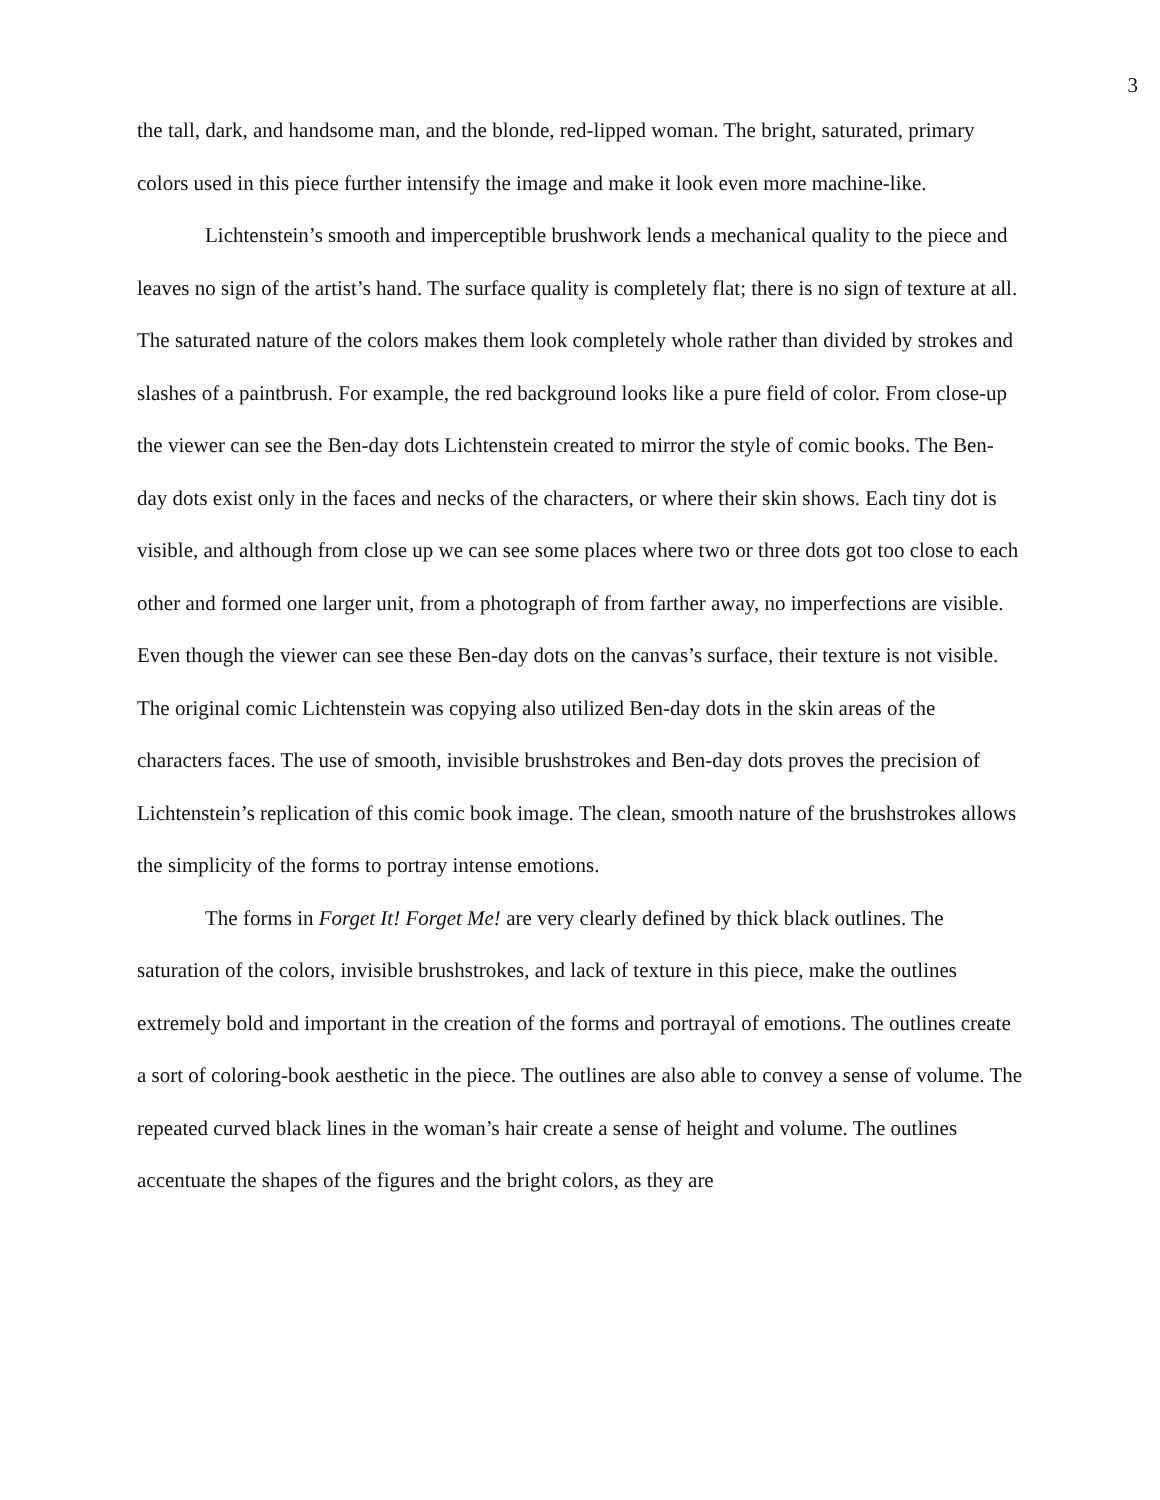3
the tall, dark, and handsome man, and the blonde, red-lipped woman. The bright, saturated, primary colors used in this piece further intensify the image and make it look even more machine-like.
Lichtenstein’s smooth and imperceptible brushwork lends a mechanical quality to the piece and leaves no sign of the artist’s hand. The surface quality is completely flat; there is no sign of texture at all. The saturated nature of the colors makes them look completely whole rather than divided by strokes and slashes of a paintbrush. For example, the red background looks like a pure field of color. From close-up the viewer can see the Ben-day dots Lichtenstein created to mirror the style of comic books. The Ben-day dots exist only in the faces and necks of the characters, or where their skin shows. Each tiny dot is visible, and although from close up we can see some places where two or three dots got too close to each other and formed one larger unit, from a photograph of from farther away, no imperfections are visible. Even though the viewer can see these Ben-day dots on the canvas’s surface, their texture is not visible. The original comic Lichtenstein was copying also utilized Ben-day dots in the skin areas of the characters faces. The use of smooth, invisible brushstrokes and Ben-day dots proves the precision of Lichtenstein’s replication of this comic book image. The clean, smooth nature of the brushstrokes allows the simplicity of the forms to portray intense emotions.
The forms in Forget It! Forget Me! are very clearly defined by thick black outlines. The saturation of the colors, invisible brushstrokes, and lack of texture in this piece, make the outlines extremely bold and important in the creation of the forms and portrayal of emotions. The outlines create a sort of coloring-book aesthetic in the piece. The outlines are also able to convey a sense of volume. The repeated curved black lines in the woman’s hair create a sense of height and volume. The outlines accentuate the shapes of the figures and the bright colors, as they are